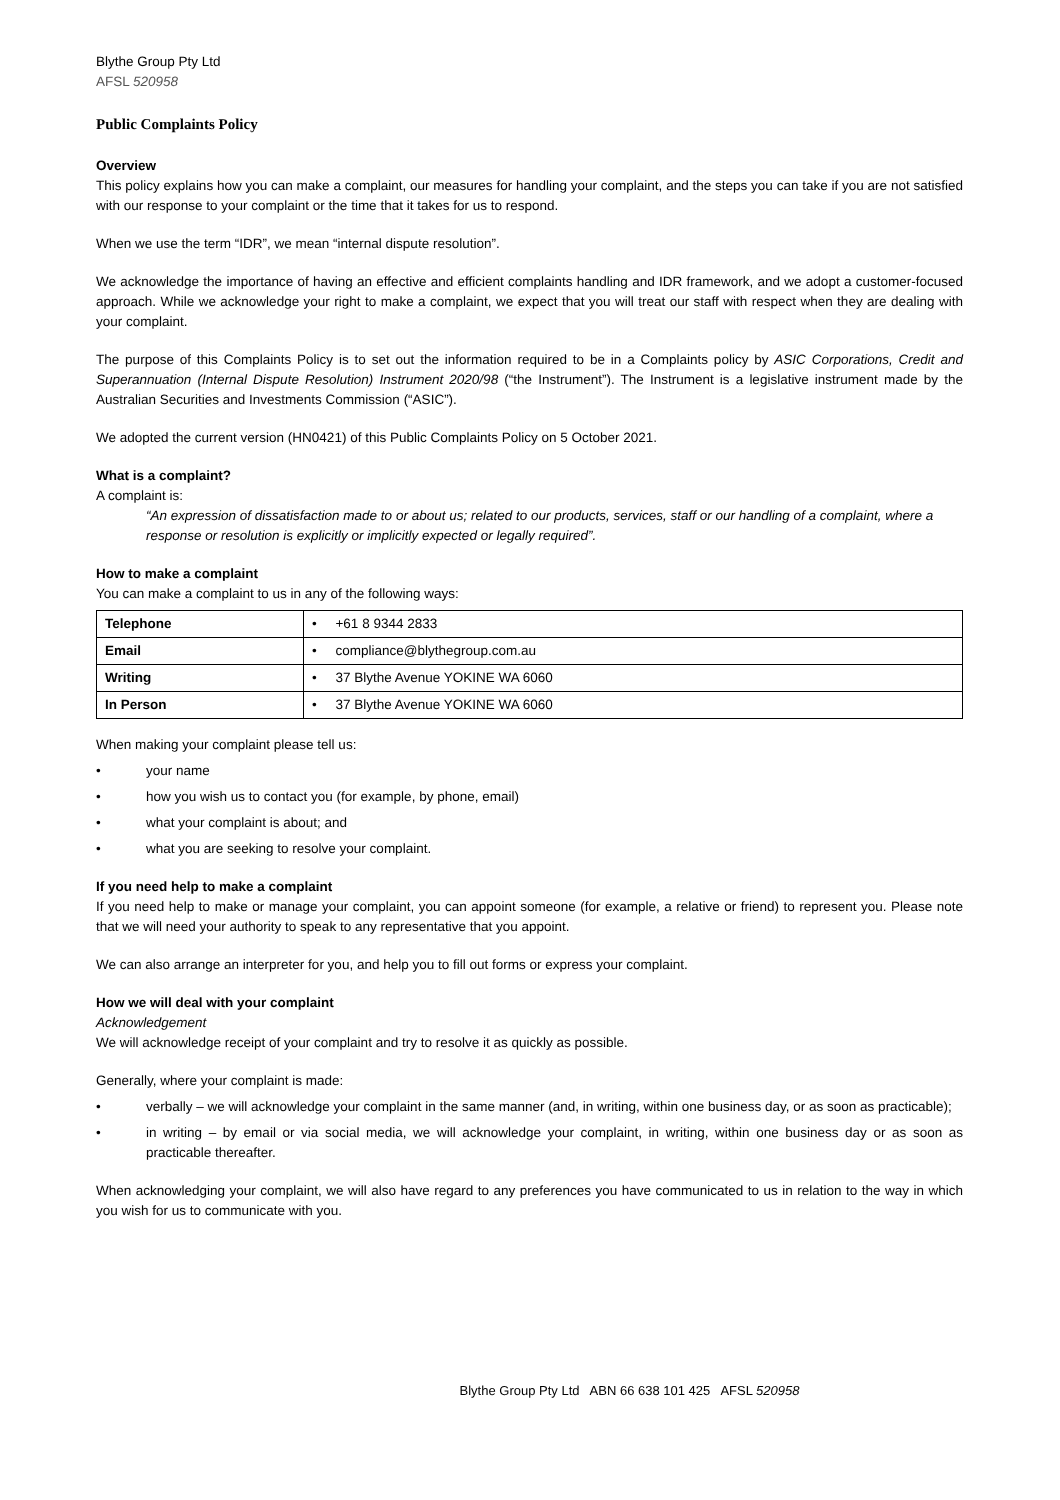Blythe Group Pty Ltd
AFSL 520958
Public Complaints Policy
Overview
This policy explains how you can make a complaint, our measures for handling your complaint, and the steps you can take if you are not satisfied with our response to your complaint or the time that it takes for us to respond.
When we use the term “IDR”, we mean “internal dispute resolution”.
We acknowledge the importance of having an effective and efficient complaints handling and IDR framework, and we adopt a customer-focused approach. While we acknowledge your right to make a complaint, we expect that you will treat our staff with respect when they are dealing with your complaint.
The purpose of this Complaints Policy is to set out the information required to be in a Complaints policy by ASIC Corporations, Credit and Superannuation (Internal Dispute Resolution) Instrument 2020/98 (“the Instrument”). The Instrument is a legislative instrument made by the Australian Securities and Investments Commission (“ASIC”).
We adopted the current version (HN0421) of this Public Complaints Policy on 5 October 2021.
What is a complaint?
A complaint is:
“An expression of dissatisfaction made to or about us; related to our products, services, staff or our handling of a complaint, where a response or resolution is explicitly or implicitly expected or legally required”.
How to make a complaint
You can make a complaint to us in any of the following ways:
| Telephone | • +61 8 9344 2833 |
| Email | • compliance@blythegroup.com.au |
| Writing | • 37 Blythe Avenue YOKINE WA 6060 |
| In Person | • 37 Blythe Avenue YOKINE WA 6060 |
When making your complaint please tell us:
• your name
• how you wish us to contact you (for example, by phone, email)
• what your complaint is about; and
• what you are seeking to resolve your complaint.
If you need help to make a complaint
If you need help to make or manage your complaint, you can appoint someone (for example, a relative or friend) to represent you. Please note that we will need your authority to speak to any representative that you appoint.
We can also arrange an interpreter for you, and help you to fill out forms or express your complaint.
How we will deal with your complaint
Acknowledgement
We will acknowledge receipt of your complaint and try to resolve it as quickly as possible.
Generally, where your complaint is made:
• verbally – we will acknowledge your complaint in the same manner (and, in writing, within one business day, or as soon as practicable);
• in writing – by email or via social media, we will acknowledge your complaint, in writing, within one business day or as soon as practicable thereafter.
When acknowledging your complaint, we will also have regard to any preferences you have communicated to us in relation to the way in which you wish for us to communicate with you.
Blythe Group Pty Ltd ABN 66 638 101 425 AFSL 520958